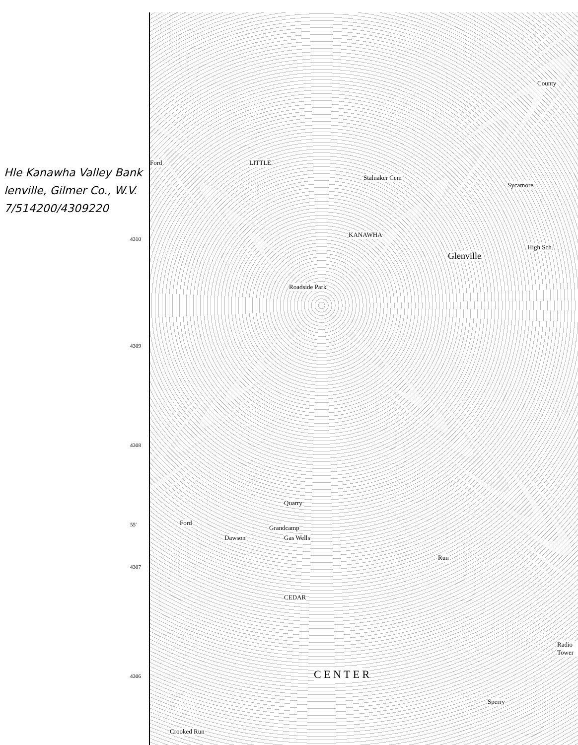Hle Kanawha Valley Bank
lenville, Gilmer Co., W.V.
7/514200/4309220
4310
4309
4308
55′
4307
4306
LITTLE
KANAWHA
Glenville
Sycamore
Stalnaker Cem
Roadside Park
Grandcamp
Run
Gas Wells
Quarry
Dawson
CEDAR
C E N T E R
Crooked Run
Ford
Ford
High Sch.
County
Radio Tower
Sperry